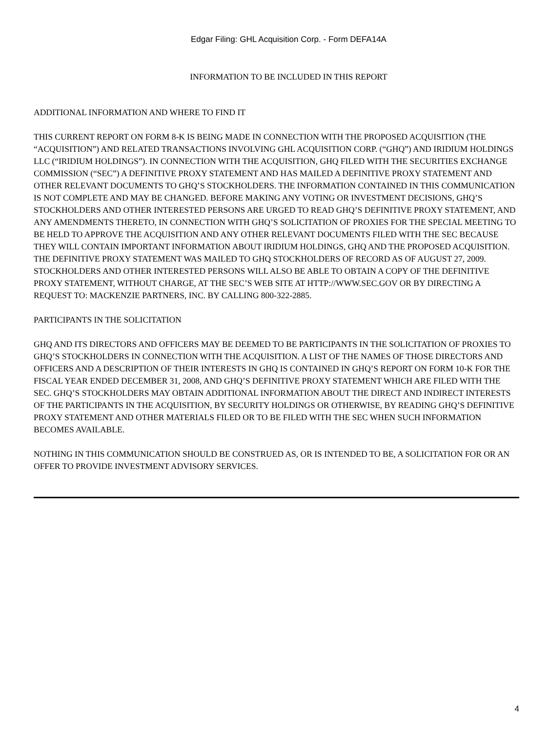Edgar Filing: GHL Acquisition Corp. - Form DEFA14A
INFORMATION TO BE INCLUDED IN THIS REPORT
ADDITIONAL INFORMATION AND WHERE TO FIND IT
THIS CURRENT REPORT ON FORM 8-K IS BEING MADE IN CONNECTION WITH THE PROPOSED ACQUISITION (THE “ACQUISITION”) AND RELATED TRANSACTIONS INVOLVING GHL ACQUISITION CORP. (“GHQ”) AND IRIDIUM HOLDINGS LLC (“IRIDIUM HOLDINGS”). IN CONNECTION WITH THE ACQUISITION, GHQ FILED WITH THE SECURITIES EXCHANGE COMMISSION (“SEC”) A DEFINITIVE PROXY STATEMENT AND HAS MAILED A DEFINITIVE PROXY STATEMENT AND OTHER RELEVANT DOCUMENTS TO GHQ’S STOCKHOLDERS. THE INFORMATION CONTAINED IN THIS COMMUNICATION IS NOT COMPLETE AND MAY BE CHANGED. BEFORE MAKING ANY VOTING OR INVESTMENT DECISIONS, GHQ’S STOCKHOLDERS AND OTHER INTERESTED PERSONS ARE URGED TO READ GHQ’S DEFINITIVE PROXY STATEMENT, AND ANY AMENDMENTS THERETO, IN CONNECTION WITH GHQ’S SOLICITATION OF PROXIES FOR THE SPECIAL MEETING TO BE HELD TO APPROVE THE ACQUISITION AND ANY OTHER RELEVANT DOCUMENTS FILED WITH THE SEC BECAUSE THEY WILL CONTAIN IMPORTANT INFORMATION ABOUT IRIDIUM HOLDINGS, GHQ AND THE PROPOSED ACQUISITION. THE DEFINITIVE PROXY STATEMENT WAS MAILED TO GHQ STOCKHOLDERS OF RECORD AS OF AUGUST 27, 2009. STOCKHOLDERS AND OTHER INTERESTED PERSONS WILL ALSO BE ABLE TO OBTAIN A COPY OF THE DEFINITIVE PROXY STATEMENT, WITHOUT CHARGE, AT THE SEC’S WEB SITE AT HTTP://WWW.SEC.GOV OR BY DIRECTING A REQUEST TO: MACKENZIE PARTNERS, INC. BY CALLING 800-322-2885.
PARTICIPANTS IN THE SOLICITATION
GHQ AND ITS DIRECTORS AND OFFICERS MAY BE DEEMED TO BE PARTICIPANTS IN THE SOLICITATION OF PROXIES TO GHQ’S STOCKHOLDERS IN CONNECTION WITH THE ACQUISITION. A LIST OF THE NAMES OF THOSE DIRECTORS AND OFFICERS AND A DESCRIPTION OF THEIR INTERESTS IN GHQ IS CONTAINED IN GHQ’S REPORT ON FORM 10-K FOR THE FISCAL YEAR ENDED DECEMBER 31, 2008, AND GHQ’S DEFINITIVE PROXY STATEMENT WHICH ARE FILED WITH THE SEC. GHQ’S STOCKHOLDERS MAY OBTAIN ADDITIONAL INFORMATION ABOUT THE DIRECT AND INDIRECT INTERESTS OF THE PARTICIPANTS IN THE ACQUISITION, BY SECURITY HOLDINGS OR OTHERWISE, BY READING GHQ’S DEFINITIVE PROXY STATEMENT AND OTHER MATERIALS FILED OR TO BE FILED WITH THE SEC WHEN SUCH INFORMATION BECOMES AVAILABLE.
NOTHING IN THIS COMMUNICATION SHOULD BE CONSTRUED AS, OR IS INTENDED TO BE, A SOLICITATION FOR OR AN OFFER TO PROVIDE INVESTMENT ADVISORY SERVICES.
4